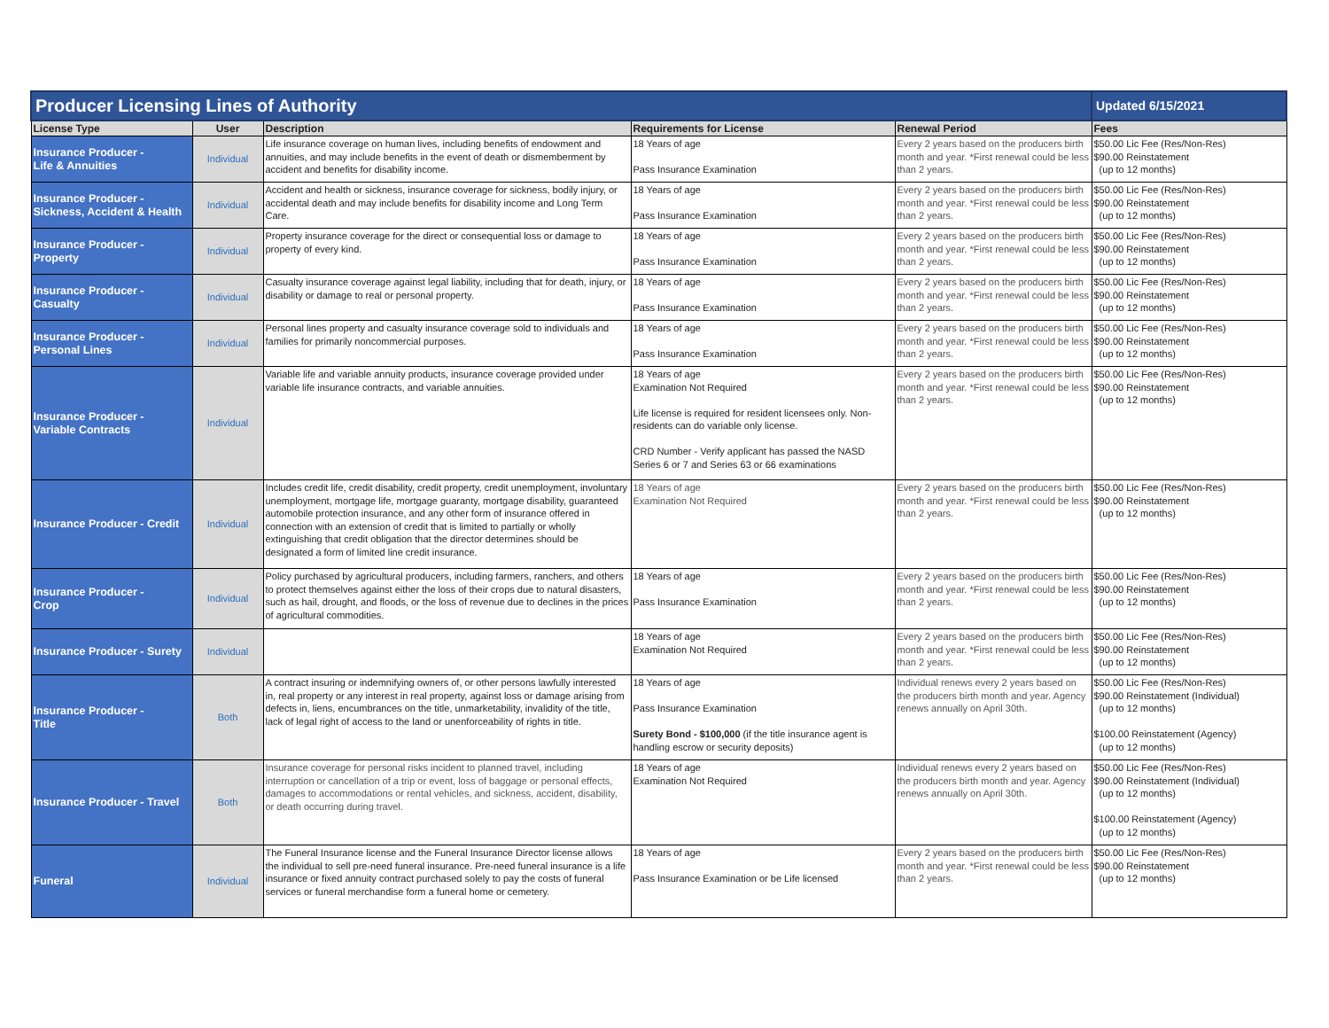| Producer Licensing Lines of Authority | | | | | Updated 6/15/2021 |
| License Type | User | Description | Requirements for License | Renewal Period | Fees |
| Insurance Producer - Life & Annuities | Individual | Life insurance coverage on human lives, including benefits of endowment and annuities, and may include benefits in the event of death or dismemberment by accident and benefits for disability income. | 18 Years of age Pass Insurance Examination | Every 2 years based on the producers birth month and year. *First renewal could be less than 2 years. | $50.00 Lic Fee (Res/Non-Res) $90.00 Reinstatement (up to 12 months) |
| Insurance Producer - Sickness, Accident & Health | Individual | Accident and health or sickness, insurance coverage for sickness, bodily injury, or accidental death and may include benefits for disability income and Long Term Care. | 18 Years of age Pass Insurance Examination | Every 2 years based on the producers birth month and year. *First renewal could be less than 2 years. | $50.00 Lic Fee (Res/Non-Res) $90.00 Reinstatement (up to 12 months) |
| Insurance Producer - Property | Individual | Property insurance coverage for the direct or consequential loss or damage to property of every kind. | 18 Years of age Pass Insurance Examination | Every 2 years based on the producers birth month and year. *First renewal could be less than 2 years. | $50.00 Lic Fee (Res/Non-Res) $90.00 Reinstatement (up to 12 months) |
| Insurance Producer - Casualty | Individual | Casualty insurance coverage against legal liability, including that for death, injury, or disability or damage to real or personal property. | 18 Years of age Pass Insurance Examination | Every 2 years based on the producers birth month and year. *First renewal could be less than 2 years. | $50.00 Lic Fee (Res/Non-Res) $90.00 Reinstatement (up to 12 months) |
| Insurance Producer - Personal Lines | Individual | Personal lines property and casualty insurance coverage sold to individuals and families for primarily noncommercial purposes. | 18 Years of age Pass Insurance Examination | Every 2 years based on the producers birth month and year. *First renewal could be less than 2 years. | $50.00 Lic Fee (Res/Non-Res) $90.00 Reinstatement (up to 12 months) |
| Insurance Producer - Variable Contracts | Individual | Variable life and variable annuity products, insurance coverage provided under variable life insurance contracts, and variable annuities. | 18 Years of age Examination Not Required Life license is required for resident licensees only. Non-residents can do variable only license. CRD Number - Verify applicant has passed the NASD Series 6 or 7 and Series 63 or 66 examinations | Every 2 years based on the producers birth month and year. *First renewal could be less than 2 years. | $50.00 Lic Fee (Res/Non-Res) $90.00 Reinstatement (up to 12 months) |
| Insurance Producer - Credit | Individual | Includes credit life, credit disability, credit property, credit unemployment, involuntary unemployment, mortgage life, mortgage guaranty, mortgage disability, guaranteed automobile protection insurance, and any other form of insurance offered in connection with an extension of credit that is limited to partially or wholly extinguishing that credit obligation that the director determines should be designated a form of limited line credit insurance. | 18 Years of age Examination Not Required | Every 2 years based on the producers birth month and year. *First renewal could be less than 2 years. | $50.00 Lic Fee (Res/Non-Res) $90.00 Reinstatement (up to 12 months) |
| Insurance Producer - Crop | Individual | Policy purchased by agricultural producers, including farmers, ranchers, and others to protect themselves against either the loss of their crops due to natural disasters, such as hail, drought, and floods, or the loss of revenue due to declines in the prices of agricultural commodities. | 18 Years of age Pass Insurance Examination | Every 2 years based on the producers birth month and year. *First renewal could be less than 2 years. | $50.00 Lic Fee (Res/Non-Res) $90.00 Reinstatement (up to 12 months) |
| Insurance Producer - Surety | Individual | | 18 Years of age Examination Not Required | Every 2 years based on the producers birth month and year. *First renewal could be less than 2 years. | $50.00 Lic Fee (Res/Non-Res) $90.00 Reinstatement (up to 12 months) |
| Insurance Producer - Title | Both | A contract insuring or indemnifying owners of, or other persons lawfully interested in, real property or any interest in real property, against loss or damage arising from defects in, liens, encumbrances on the title, unmarketability, invalidity of the title, lack of legal right of access to the land or unenforceability of rights in title. | 18 Years of age Pass Insurance Examination Surety Bond - $100,000 (if the title insurance agent is handling escrow or security deposits) | Individual renews every 2 years based on the producers birth month and year. Agency renews annually on April 30th. | $50.00 Lic Fee (Res/Non-Res) $90.00 Reinstatement (Individual) (up to 12 months) $100.00 Reinstatement (Agency) (up to 12 months) |
| Insurance Producer - Travel | Both | Insurance coverage for personal risks incident to planned travel, including interruption or cancellation of a trip or event, loss of baggage or personal effects, damages to accommodations or rental vehicles, and sickness, accident, disability, or death occurring during travel. | 18 Years of age Examination Not Required | Individual renews every 2 years based on the producers birth month and year. Agency renews annually on April 30th. | $50.00 Lic Fee (Res/Non-Res) $90.00 Reinstatement (Individual) (up to 12 months) $100.00 Reinstatement (Agency) (up to 12 months) |
| Funeral | Individual | The Funeral Insurance license and the Funeral Insurance Director license allows the individual to sell pre-need funeral insurance. Pre-need funeral insurance is a life insurance or fixed annuity contract purchased solely to pay the costs of funeral services or funeral merchandise form a funeral home or cemetery. | 18 Years of age Pass Insurance Examination or be Life licensed | Every 2 years based on the producers birth month and year. *First renewal could be less than 2 years. | $50.00 Lic Fee (Res/Non-Res) $90.00 Reinstatement (up to 12 months) |